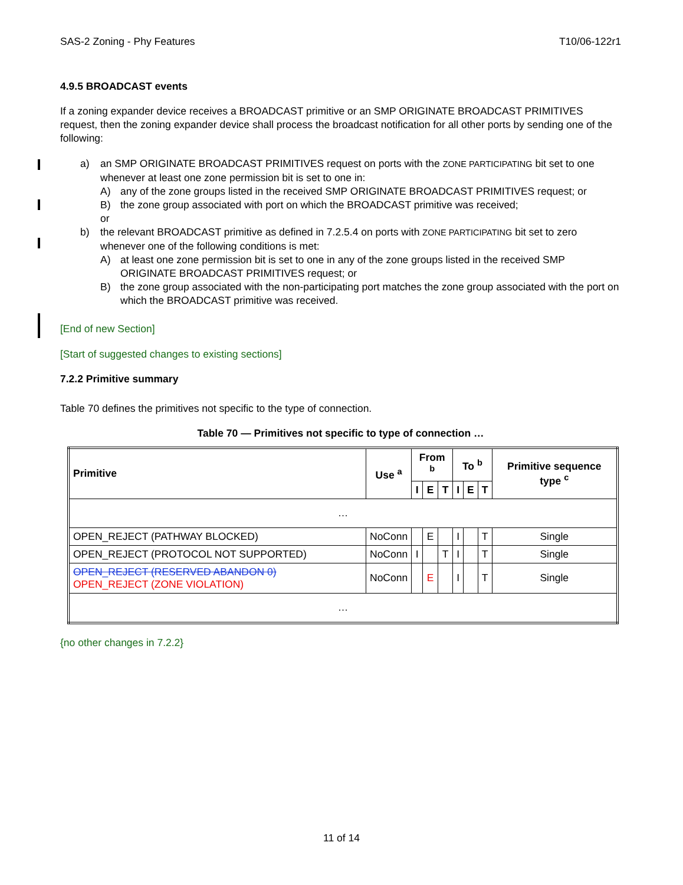SAS-2 Zoning - Phy Features T10/06-122r1
4.9.5 BROADCAST events
If a zoning expander device receives a BROADCAST primitive or an SMP ORIGINATE BROADCAST PRIMITIVES request, then the zoning expander device shall process the broadcast notification for all other ports by sending one of the following:
a) an SMP ORIGINATE BROADCAST PRIMITIVES request on ports with the ZONE PARTICIPATING bit set to one whenever at least one zone permission bit is set to one in:
A) any of the zone groups listed in the received SMP ORIGINATE BROADCAST PRIMITIVES request; or
B) the zone group associated with port on which the BROADCAST primitive was received;
or
b) the relevant BROADCAST primitive as defined in 7.2.5.4 on ports with ZONE PARTICIPATING bit set to zero whenever one of the following conditions is met:
A) at least one zone permission bit is set to one in any of the zone groups listed in the received SMP ORIGINATE BROADCAST PRIMITIVES request; or
B) the zone group associated with the non-participating port matches the zone group associated with the port on which the BROADCAST primitive was received.
[End of new Section]
[Start of suggested changes to existing sections]
7.2.2 Primitive summary
Table 70 defines the primitives not specific to the type of connection.
Table 70 — Primitives not specific to type of connection …
| Primitive | Use <sup>a</sup> | From <sup>b</sup> | | | To <sup>b</sup> | | | Primitive sequence type <sup>c</sup> |
| --- | --- | --- | --- | --- | --- | --- | --- | --- |
| | | I | E | T | I | E | T | |
| … | | | | | | | | |
| OPEN_REJECT (PATHWAY BLOCKED) | NoConn | | E | | I | | T | Single |
| OPEN_REJECT (PROTOCOL NOT SUPPORTED) | NoConn | I | | T | I | | T | Single |
| OPEN_REJECT (RESERVED ABANDON 0) OPEN_REJECT (ZONE VIOLATION) | NoConn | | E | | I | | T | Single |
| … | | | | | | | | |
{no other changes in 7.2.2}
11 of 14